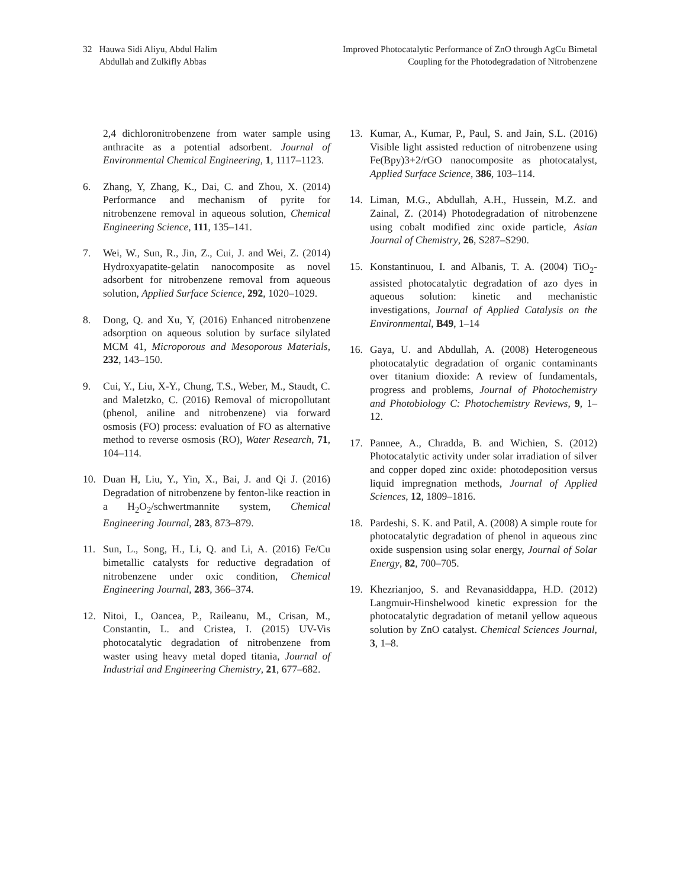32 Hauwa Sidi Aliyu, Abdul Halim
Abdullah and Zulkifly Abbas
Improved Photocatalytic Performance of ZnO through AgCu Bimetal
Coupling for the Photodegradation of Nitrobenzene
2,4 dichloronitrobenzene from water sample using anthracite as a potential adsorbent. Journal of Environmental Chemical Engineering, 1, 1117–1123.
6. Zhang, Y, Zhang, K., Dai, C. and Zhou, X. (2014) Performance and mechanism of pyrite for nitrobenzene removal in aqueous solution, Chemical Engineering Science, 111, 135–141.
7. Wei, W., Sun, R., Jin, Z., Cui, J. and Wei, Z. (2014) Hydroxyapatite-gelatin nanocomposite as novel adsorbent for nitrobenzene removal from aqueous solution, Applied Surface Science, 292, 1020–1029.
8. Dong, Q. and Xu, Y, (2016) Enhanced nitrobenzene adsorption on aqueous solution by surface silylated MCM 41, Microporous and Mesoporous Materials, 232, 143–150.
9. Cui, Y., Liu, X-Y., Chung, T.S., Weber, M., Staudt, C. and Maletzko, C. (2016) Removal of micropollutant (phenol, aniline and nitrobenzene) via forward osmosis (FO) process: evaluation of FO as alternative method to reverse osmosis (RO), Water Research, 71, 104–114.
10. Duan H, Liu, Y., Yin, X., Bai, J. and Qi J. (2016) Degradation of nitrobenzene by fenton-like reaction in a H<sub>2</sub>O<sub>2</sub>/schwertmannite system, Chemical Engineering Journal, 283, 873–879.
11. Sun, L., Song, H., Li, Q. and Li, A. (2016) Fe/Cu bimetallic catalysts for reductive degradation of nitrobenzene under oxic condition, Chemical Engineering Journal, 283, 366–374.
12. Nitoi, I., Oancea, P., Raileanu, M., Crisan, M., Constantin, L. and Cristea, I. (2015) UV-Vis photocatalytic degradation of nitrobenzene from waster using heavy metal doped titania, Journal of Industrial and Engineering Chemistry, 21, 677–682.
13. Kumar, A., Kumar, P., Paul, S. and Jain, S.L. (2016) Visible light assisted reduction of nitrobenzene using Fe(Bpy)3+2/rGO nanocomposite as photocatalyst, Applied Surface Science, 386, 103–114.
14. Liman, M.G., Abdullah, A.H., Hussein, M.Z. and Zainal, Z. (2014) Photodegradation of nitrobenzene using cobalt modified zinc oxide particle, Asian Journal of Chemistry, 26, S287–S290.
15. Konstantinuou, I. and Albanis, T. A. (2004) TiO<sub>2</sub>-assisted photocatalytic degradation of azo dyes in aqueous solution: kinetic and mechanistic investigations, Journal of Applied Catalysis on the Environmental, B49, 1–14
16. Gaya, U. and Abdullah, A. (2008) Heterogeneous photocatalytic degradation of organic contaminants over titanium dioxide: A review of fundamentals, progress and problems, Journal of Photochemistry and Photobiology C: Photochemistry Reviews, 9, 1–12.
17. Pannee, A., Chradda, B. and Wichien, S. (2012) Photocatalytic activity under solar irradiation of silver and copper doped zinc oxide: photodeposition versus liquid impregnation methods, Journal of Applied Sciences, 12, 1809–1816.
18. Pardeshi, S. K. and Patil, A. (2008) A simple route for photocatalytic degradation of phenol in aqueous zinc oxide suspension using solar energy, Journal of Solar Energy, 82, 700–705.
19. Khezrianjoo, S. and Revanasiddappa, H.D. (2012) Langmuir-Hinshelwood kinetic expression for the photocatalytic degradation of metanil yellow aqueous solution by ZnO catalyst. Chemical Sciences Journal, 3, 1–8.